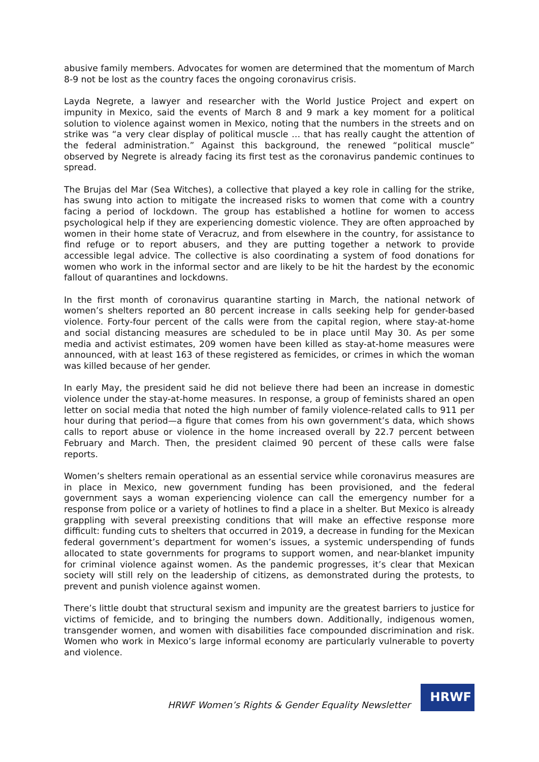abusive family members. Advocates for women are determined that the momentum of March 8-9 not be lost as the country faces the ongoing coronavirus crisis.
Layda Negrete, a lawyer and researcher with the World Justice Project and expert on impunity in Mexico, said the events of March 8 and 9 mark a key moment for a political solution to violence against women in Mexico, noting that the numbers in the streets and on strike was “a very clear display of political muscle … that has really caught the attention of the federal administration.” Against this background, the renewed “political muscle” observed by Negrete is already facing its first test as the coronavirus pandemic continues to spread.
The Brujas del Mar (Sea Witches), a collective that played a key role in calling for the strike, has swung into action to mitigate the increased risks to women that come with a country facing a period of lockdown. The group has established a hotline for women to access psychological help if they are experiencing domestic violence. They are often approached by women in their home state of Veracruz, and from elsewhere in the country, for assistance to find refuge or to report abusers, and they are putting together a network to provide accessible legal advice. The collective is also coordinating a system of food donations for women who work in the informal sector and are likely to be hit the hardest by the economic fallout of quarantines and lockdowns.
In the first month of coronavirus quarantine starting in March, the national network of women’s shelters reported an 80 percent increase in calls seeking help for gender-based violence. Forty-four percent of the calls were from the capital region, where stay-at-home and social distancing measures are scheduled to be in place until May 30. As per some media and activist estimates, 209 women have been killed as stay-at-home measures were announced, with at least 163 of these registered as femicides, or crimes in which the woman was killed because of her gender.
In early May, the president said he did not believe there had been an increase in domestic violence under the stay-at-home measures. In response, a group of feminists shared an open letter on social media that noted the high number of family violence-related calls to 911 per hour during that period—a figure that comes from his own government’s data, which shows calls to report abuse or violence in the home increased overall by 22.7 percent between February and March. Then, the president claimed 90 percent of these calls were false reports.
Women’s shelters remain operational as an essential service while coronavirus measures are in place in Mexico, new government funding has been provisioned, and the federal government says a woman experiencing violence can call the emergency number for a response from police or a variety of hotlines to find a place in a shelter. But Mexico is already grappling with several preexisting conditions that will make an effective response more difficult: funding cuts to shelters that occurred in 2019, a decrease in funding for the Mexican federal government’s department for women’s issues, a systemic underspending of funds allocated to state governments for programs to support women, and near-blanket impunity for criminal violence against women. As the pandemic progresses, it’s clear that Mexican society will still rely on the leadership of citizens, as demonstrated during the protests, to prevent and punish violence against women.
There’s little doubt that structural sexism and impunity are the greatest barriers to justice for victims of femicide, and to bringing the numbers down. Additionally, indigenous women, transgender women, and women with disabilities face compounded discrimination and risk. Women who work in Mexico’s large informal economy are particularly vulnerable to poverty and violence.
HRWF Women’s Rights & Gender Equality Newsletter
HRWF